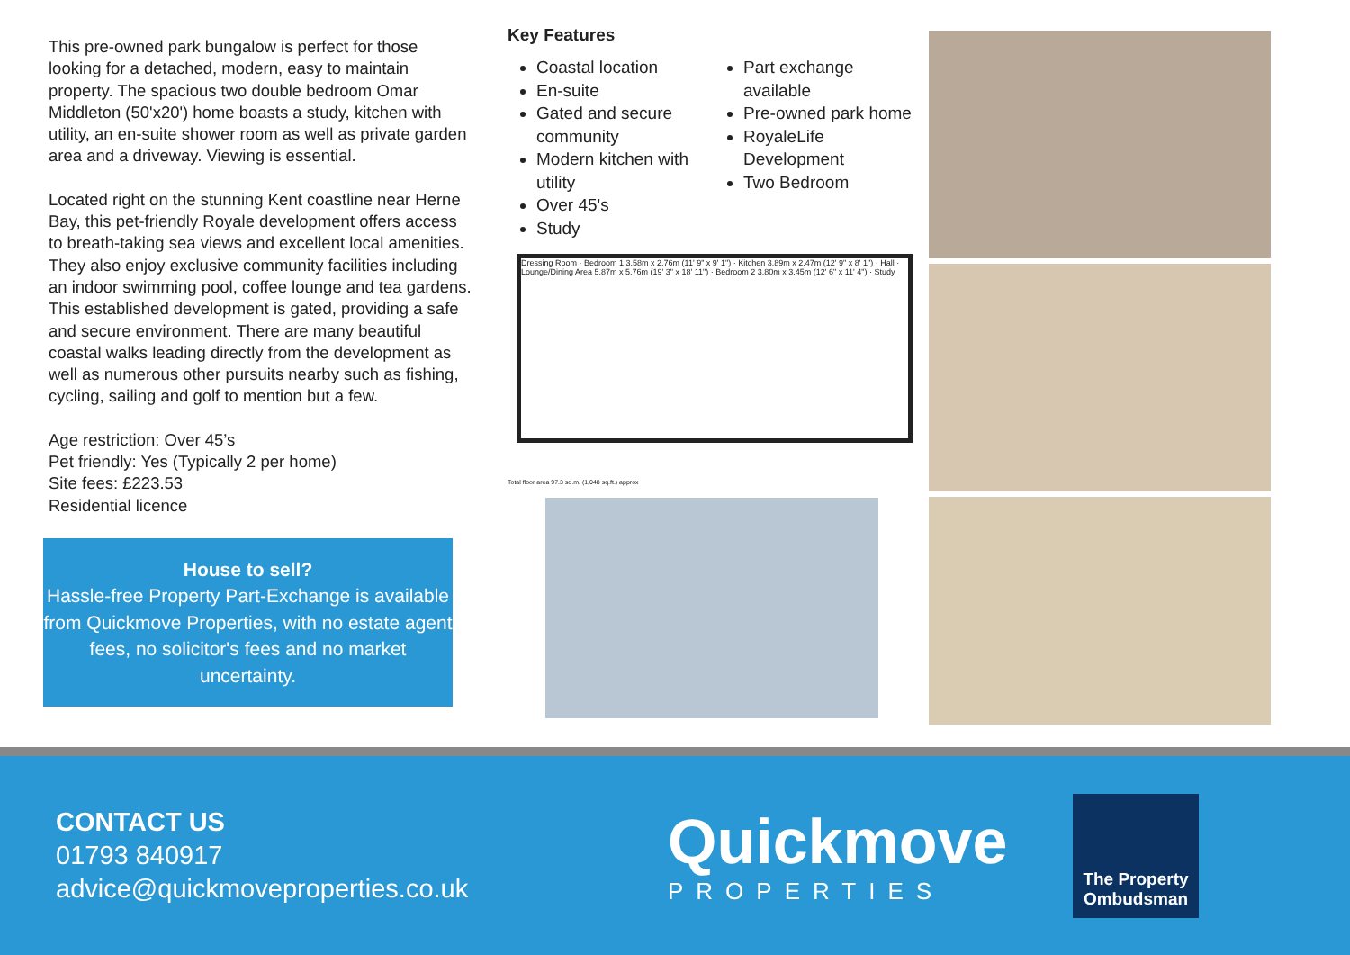This pre-owned park bungalow is perfect for those looking for a detached, modern, easy to maintain property. The spacious two double bedroom Omar Middleton (50'x20') home boasts a study, kitchen with utility, an en-suite shower room as well as private garden area and a driveway. Viewing is essential.
Located right on the stunning Kent coastline near Herne Bay, this pet-friendly Royale development offers access to breath-taking sea views and excellent local amenities. They also enjoy exclusive community facilities including an indoor swimming pool, coffee lounge and tea gardens. This established development is gated, providing a safe and secure environment. There are many beautiful coastal walks leading directly from the development as well as numerous other pursuits nearby such as fishing, cycling, sailing and golf to mention but a few.
Age restriction: Over 45’s
Pet friendly: Yes (Typically 2 per home)
Site fees: £223.53
Residential licence
House to sell?
Hassle-free Property Part-Exchange is available from Quickmove Properties, with no estate agent fees, no solicitor's fees and no market uncertainty.
Key Features
Coastal location
En-suite
Gated and secure community
Modern kitchen with utility
Over 45's
Study
Part exchange available
Pre-owned park home
RoyaleLife Development
Two Bedroom
Dressing Room · Bedroom 1 3.58m x 2.76m (11' 9" x 9' 1") · Kitchen 3.89m x 2.47m (12' 9" x 8' 1") · Hall · Lounge/Dining Area 5.87m x 5.76m (19' 3" x 18' 11") · Bedroom 2 3.80m x 3.45m (12' 6" x 11' 4") · Study
Total floor area 97.3 sq.m. (1,048 sq.ft.) approx
CONTACT US
01793 840917
advice@quickmoveproperties.co.uk
Quickmove
PROPERTIES
The Property Ombudsman